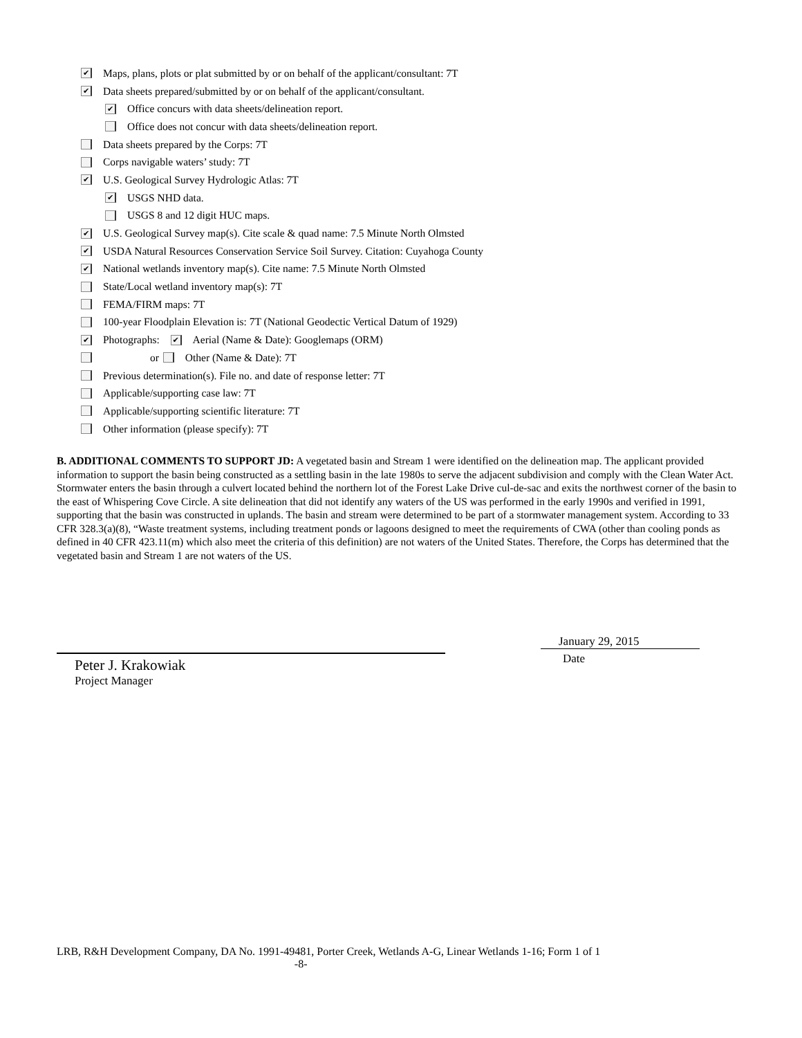✔ Maps, plans, plots or plat submitted by or on behalf of the applicant/consultant: 7T
✔ Data sheets prepared/submitted by or on behalf of the applicant/consultant.
✔ Office concurs with data sheets/delineation report.
Office does not concur with data sheets/delineation report.
Data sheets prepared by the Corps: 7T
Corps navigable waters’ study: 7T
✔ U.S. Geological Survey Hydrologic Atlas: 7T
✔ USGS NHD data.
USGS 8 and 12 digit HUC maps.
✔ U.S. Geological Survey map(s). Cite scale & quad name: 7.5 Minute North Olmsted
✔ USDA Natural Resources Conservation Service Soil Survey. Citation: Cuyahoga County
✔ National wetlands inventory map(s). Cite name: 7.5 Minute North Olmsted
State/Local wetland inventory map(s): 7T
FEMA/FIRM maps: 7T
100-year Floodplain Elevation is: 7T (National Geodectic Vertical Datum of 1929)
✔ Photographs: ✔ Aerial (Name & Date): Googlemaps (ORM)
or Other (Name & Date): 7T
Previous determination(s). File no. and date of response letter: 7T
Applicable/supporting case law: 7T
Applicable/supporting scientific literature: 7T
Other information (please specify): 7T
B. ADDITIONAL COMMENTS TO SUPPORT JD: A vegetated basin and Stream 1 were identified on the delineation map. The applicant provided information to support the basin being constructed as a settling basin in the late 1980s to serve the adjacent subdivision and comply with the Clean Water Act. Stormwater enters the basin through a culvert located behind the northern lot of the Forest Lake Drive cul-de-sac and exits the northwest corner of the basin to the east of Whispering Cove Circle. A site delineation that did not identify any waters of the US was performed in the early 1990s and verified in 1991, supporting that the basin was constructed in uplands. The basin and stream were determined to be part of a stormwater management system. According to 33 CFR 328.3(a)(8), “Waste treatment systems, including treatment ponds or lagoons designed to meet the requirements of CWA (other than cooling ponds as defined in 40 CFR 423.11(m) which also meet the criteria of this definition) are not waters of the United States. Therefore, the Corps has determined that the vegetated basin and Stream 1 are not waters of the US.
Peter J. Krakowiak
Project Manager
January 29, 2015
Date
LRB, R&H Development Company, DA No. 1991-49481, Porter Creek, Wetlands A-G, Linear Wetlands 1-16; Form 1 of 1
-8-